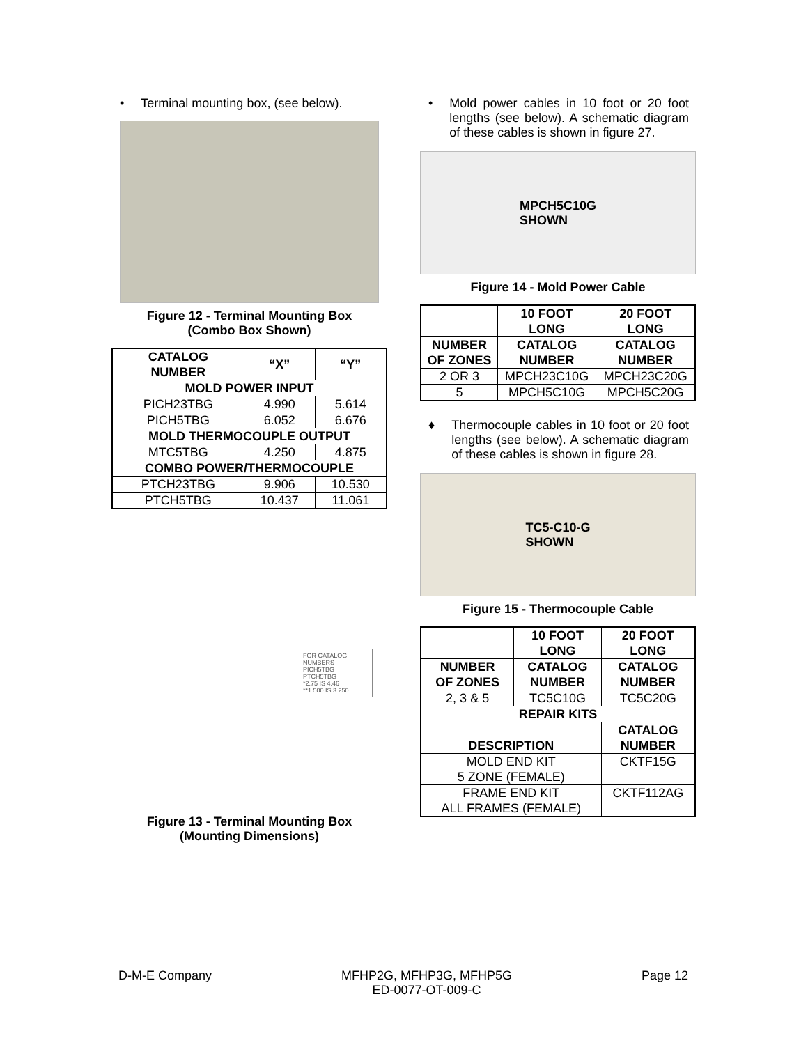• Terminal mounting box, (see below).
Figure 12 - Terminal Mounting Box
(Combo Box Shown)
| CATALOG NUMBER | “X” | “Y” |
| --- | --- | --- |
| MOLD POWER INPUT | | |
| PICH23TBG | 4.990 | 5.614 |
| PICH5TBG | 6.052 | 6.676 |
| MOLD THERMOCOUPLE OUTPUT | | |
| MTC5TBG | 4.250 | 4.875 |
| COMBO POWER/THERMOCOUPLE | | |
| PTCH23TBG | 9.906 | 10.530 |
| PTCH5TBG | 10.437 | 11.061 |
FOR CATALOG NUMBERS
PICH5TBG PTCH5TBG
*2.75 IS 4.46
**1.500 IS 3.250
Figure 13 - Terminal Mounting Box
(Mounting Dimensions)
• Mold power cables in 10 foot or 20 foot lengths (see below). A schematic diagram of these cables is shown in figure 27.
MPCH5C10G
SHOWN
Figure 14 - Mold Power Cable
| | 10 FOOT LONG | 20 FOOT LONG |
| --- | --- | --- |
| NUMBER OF ZONES | CATALOG NUMBER | CATALOG NUMBER |
| 2 OR 3 | MPCH23C10G | MPCH23C20G |
| 5 | MPCH5C10G | MPCH5C20G |
♦ Thermocouple cables in 10 foot or 20 foot lengths (see below). A schematic diagram of these cables is shown in figure 28.
TC5-C10-G
SHOWN
Figure 15 - Thermocouple Cable
| | 10 FOOT LONG | 20 FOOT LONG |
| --- | --- | --- |
| NUMBER OF ZONES | CATALOG NUMBER | CATALOG NUMBER |
| 2, 3 & 5 | TC5C10G | TC5C20G |
| REPAIR KITS | | |
| DESCRIPTION | | CATALOG NUMBER |
| MOLD END KIT 5 ZONE (FEMALE) | | CKTF15G |
| FRAME END KIT ALL FRAMES (FEMALE) | | CKTF112AG |
D-M-E Company MFHP2G, MFHP3G, MFHP5G
ED-0077-OT-009-C Page 12